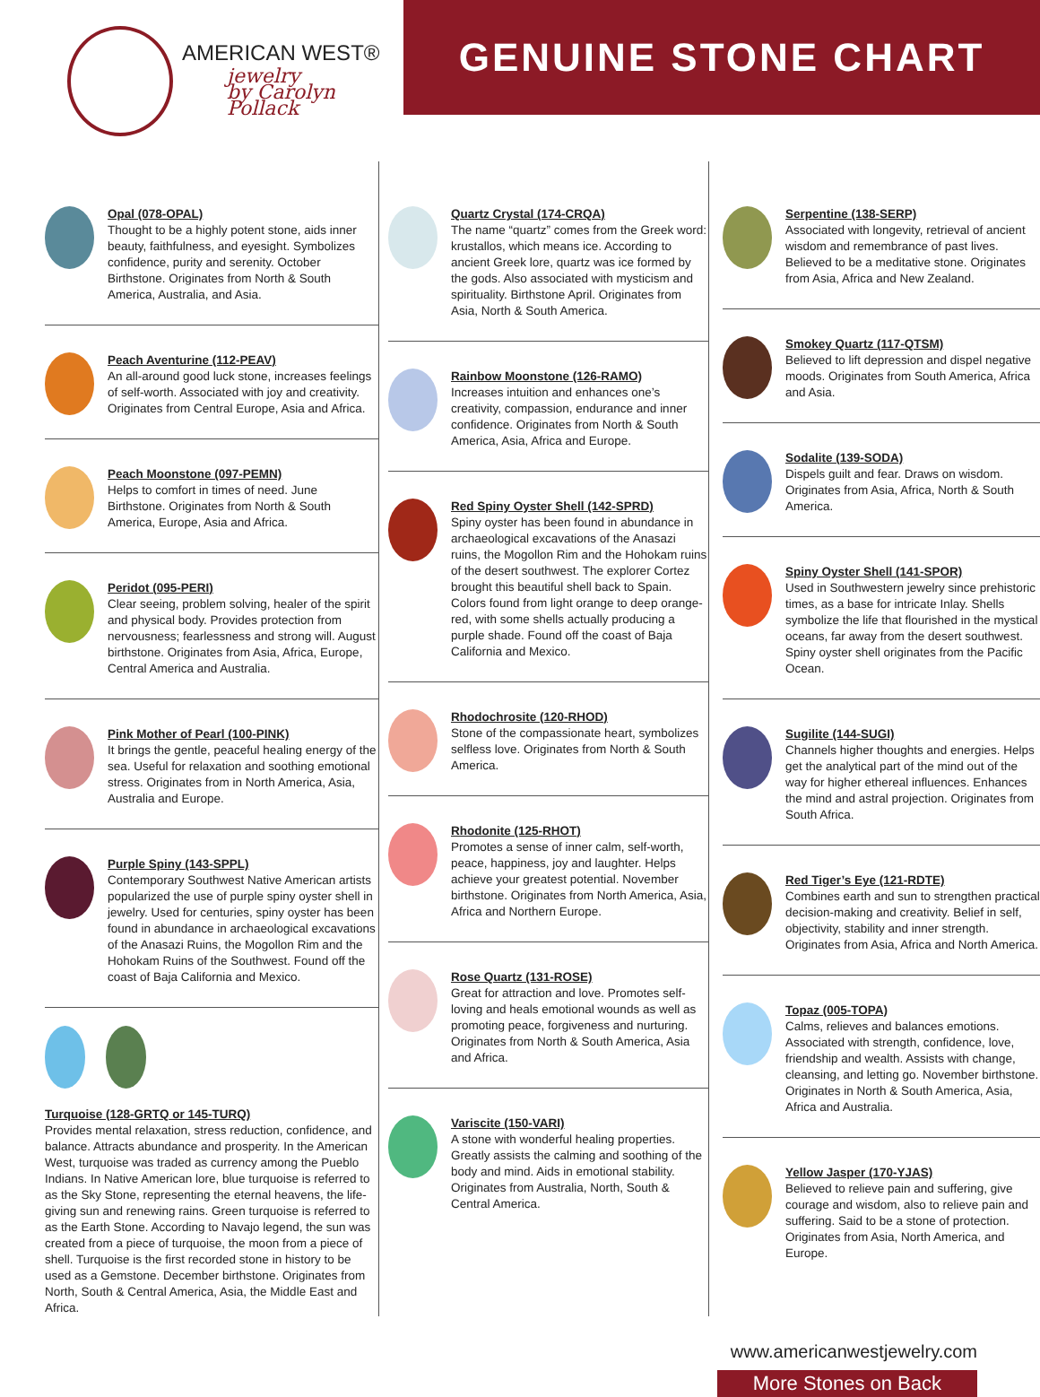AMERICAN WEST®
jewelry
by Carolyn Pollack
GENUINE STONE CHART
Opal (078-OPAL)
Thought to be a highly potent stone, aids inner beauty, faithfulness, and eyesight. Symbolizes confidence, purity and serenity. October Birthstone. Originates from North & South America, Australia, and Asia.
Peach Aventurine (112-PEAV)
An all-around good luck stone, increases feelings of self-worth. Associated with joy and creativity. Originates from Central Europe, Asia and Africa.
Peach Moonstone (097-PEMN)
Helps to comfort in times of need. June Birthstone. Originates from North & South America, Europe, Asia and Africa.
Peridot (095-PERI)
Clear seeing, problem solving, healer of the spirit and physical body. Provides protection from nervousness; fearlessness and strong will. August birthstone. Originates from Asia, Africa, Europe, Central America and Australia.
Pink Mother of Pearl (100-PINK)
It brings the gentle, peaceful healing energy of the sea. Useful for relaxation and soothing emotional stress. Originates from in North America, Asia, Australia and Europe.
Purple Spiny (143-SPPL)
Contemporary Southwest Native American artists popularized the use of purple spiny oyster shell in jewelry. Used for centuries, spiny oyster has been found in abundance in archaeological excavations of the Anasazi Ruins, the Mogollon Rim and the Hohokam Ruins of the Southwest. Found off the coast of Baja California and Mexico.
Turquoise (128-GRTQ or 145-TURQ)
Provides mental relaxation, stress reduction, confidence, and balance. Attracts abundance and prosperity. In the American West, turquoise was traded as currency among the Pueblo Indians. In Native American lore, blue turquoise is referred to as the Sky Stone, representing the eternal heavens, the life-giving sun and renewing rains. Green turquoise is referred to as the Earth Stone. According to Navajo legend, the sun was created from a piece of turquoise, the moon from a piece of shell. Turquoise is the first recorded stone in history to be used as a Gemstone. December birthstone. Originates from North, South & Central America, Asia, the Middle East and Africa.
Quartz Crystal (174-CRQA)
The name “quartz” comes from the Greek word: krustallos, which means ice. According to ancient Greek lore, quartz was ice formed by the gods. Also associated with mysticism and spirituality. Birthstone April. Originates from Asia, North & South America.
Rainbow Moonstone (126-RAMO)
Increases intuition and enhances one’s creativity, compassion, endurance and inner confidence. Originates from North & South America, Asia, Africa and Europe.
Red Spiny Oyster Shell (142-SPRD)
Spiny oyster has been found in abundance in archaeological excavations of the Anasazi ruins, the Mogollon Rim and the Hohokam ruins of the desert southwest. The explorer Cortez brought this beautiful shell back to Spain. Colors found from light orange to deep orange-red, with some shells actually producing a purple shade. Found off the coast of Baja California and Mexico.
Rhodochrosite (120-RHOD)
Stone of the compassionate heart, symbolizes selfless love. Originates from North & South America.
Rhodonite (125-RHOT)
Promotes a sense of inner calm, self-worth, peace, happiness, joy and laughter. Helps achieve your greatest potential. November birthstone. Originates from North America, Asia, Africa and Northern Europe.
Rose Quartz (131-ROSE)
Great for attraction and love. Promotes self-loving and heals emotional wounds as well as promoting peace, forgiveness and nurturing. Originates from North & South America, Asia and Africa.
Variscite (150-VARI)
A stone with wonderful healing properties. Greatly assists the calming and soothing of the body and mind. Aids in emotional stability. Originates from Australia, North, South & Central America.
Serpentine (138-SERP)
Associated with longevity, retrieval of ancient wisdom and remembrance of past lives. Believed to be a meditative stone. Originates from Asia, Africa and New Zealand.
Smokey Quartz (117-QTSM)
Believed to lift depression and dispel negative moods. Originates from South America, Africa and Asia.
Sodalite (139-SODA)
Dispels guilt and fear. Draws on wisdom. Originates from Asia, Africa, North & South America.
Spiny Oyster Shell (141-SPOR)
Used in Southwestern jewelry since prehistoric times, as a base for intricate Inlay. Shells symbolize the life that flourished in the mystical oceans, far away from the desert southwest. Spiny oyster shell originates from the Pacific Ocean.
Sugilite (144-SUGI)
Channels higher thoughts and energies. Helps get the analytical part of the mind out of the way for higher ethereal influences. Enhances the mind and astral projection. Originates from South Africa.
Red Tiger’s Eye (121-RDTE)
Combines earth and sun to strengthen practical decision-making and creativity. Belief in self, objectivity, stability and inner strength. Originates from Asia, Africa and North America.
Topaz (005-TOPA)
Calms, relieves and balances emotions. Associated with strength, confidence, love, friendship and wealth. Assists with change, cleansing, and letting go. November birthstone. Originates in North & South America, Asia, Africa and Australia.
Yellow Jasper (170-YJAS)
Believed to relieve pain and suffering, give courage and wisdom, also to relieve pain and suffering. Said to be a stone of protection. Originates from Asia, North America, and Europe.
www.americanwestjewelry.com
More Stones on Back